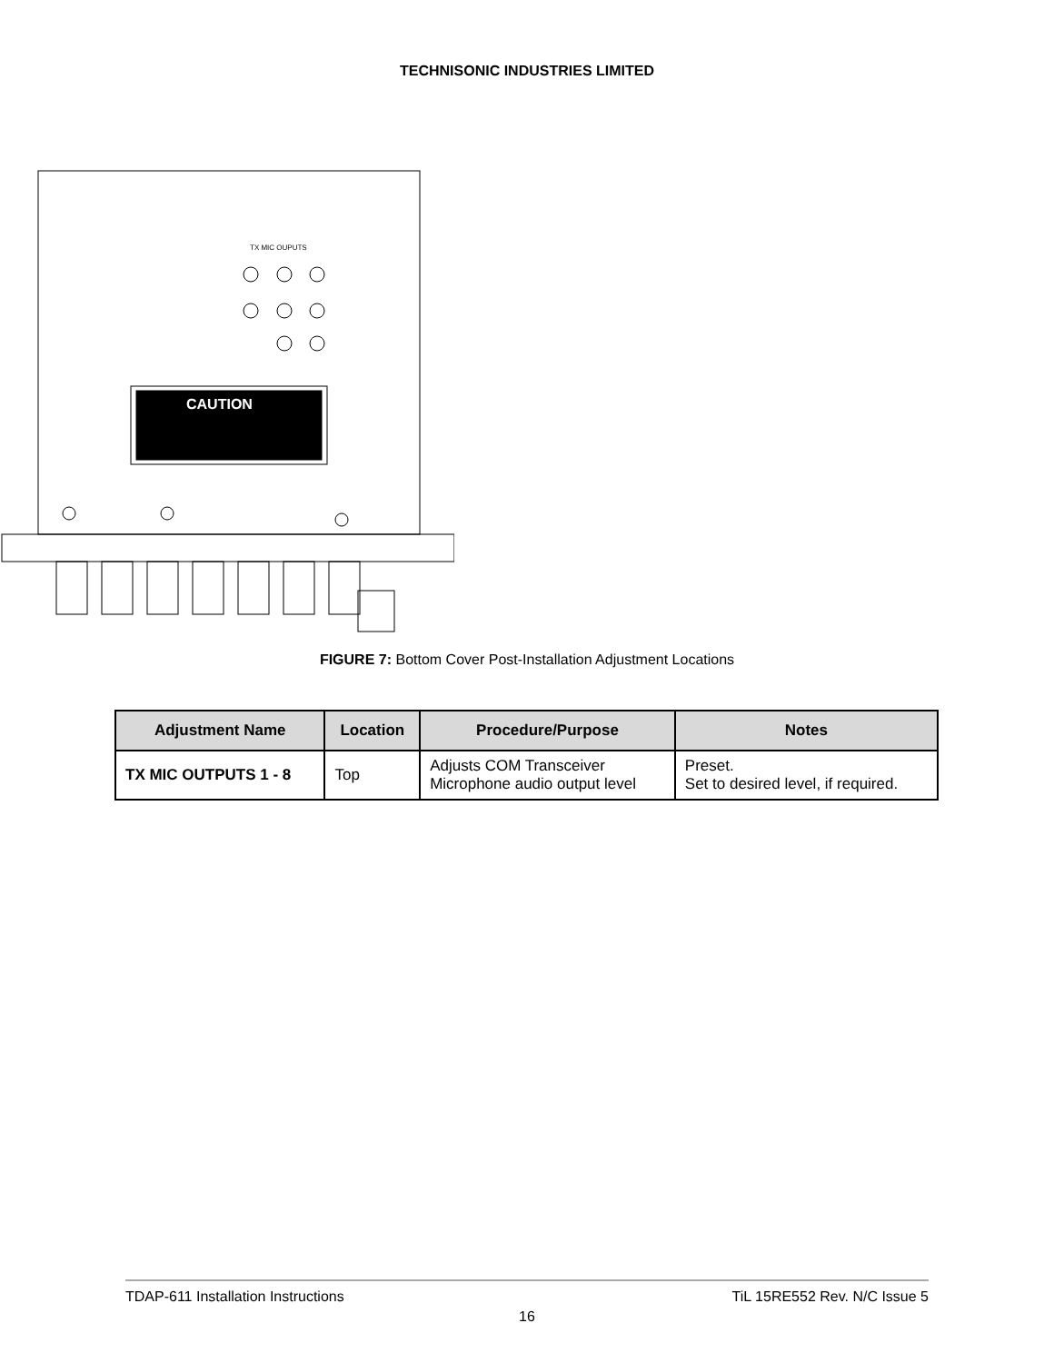TECHNISONIC INDUSTRIES LIMITED
CAUTION
TX MIC OUPUTS
FIGURE 7: Bottom Cover Post-Installation Adjustment Locations
| Adjustment Name | Location | Procedure/Purpose | Notes |
| --- | --- | --- | --- |
| TX MIC OUTPUTS 1 - 8 | Top | Adjusts COM Transceiver Microphone audio output level | Preset. Set to desired level, if required. |
TDAP-611 Installation Instructions TiL 15RE552 Rev. N/C Issue 5
16